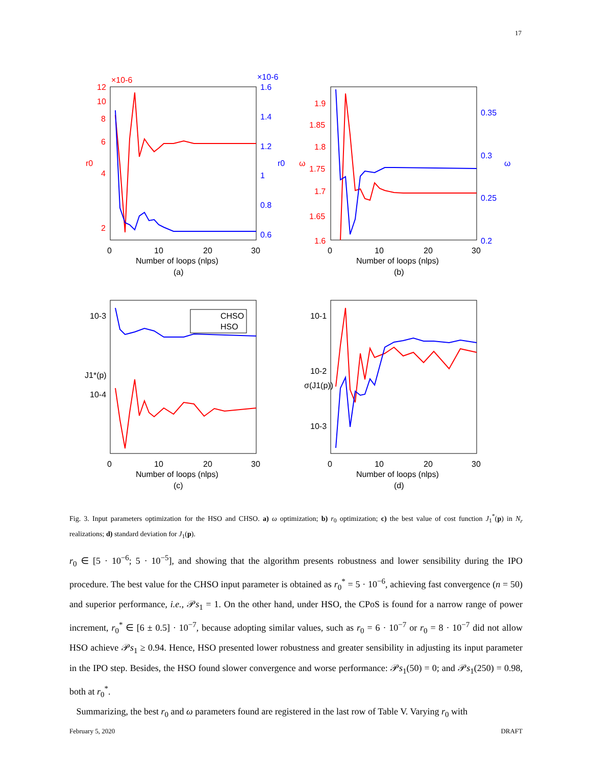17
CHSO
HSO
12
10
8
6
4
2
×10-6
r0
1.9
1.85
1.8
1.75
1.7
1.65
1.6
ω
1.6
1.4
1.2
1
0.8
0.6
×10-6
r0
0.35
0.3
0.25
0.2
ω
0
10
20
30
0
10
20
30
Number of loops (nlps)
(a)
Number of loops (nlps)
(b)
10-3
10-4
J1*(p)
10-1
10-2
10-3
σ(J1(p))
0
10
20
30
0
10
20
30
Number of loops (nlps)
(c)
Number of loops (nlps)
(d)
Fig. 3. Input parameters optimization for the HSO and CHSO. a) ω optimization; b) r<sub>0</sub> optimization; c) the best value of cost function J<sub>1</sub><sup>*</sup>(p) in N<sub>r</sub> realizations; d) standard deviation for J<sub>1</sub>(p).
r<sub>0</sub> ∈ [5 · 10<sup>−6</sup>; 5 · 10<sup>−5</sup>], and showing that the algorithm presents robustness and lower sensibility during the IPO procedure. The best value for the CHSO input parameter is obtained as r<sub>0</sub><sup>*</sup> = 5 · 10<sup>−6</sup>, achieving fast convergence (n = 50) and superior performance, i.e., 𝒫s<sub>1</sub> = 1. On the other hand, under HSO, the CPoS is found for a narrow range of power increment, r<sub>0</sub><sup>*</sup> ∈ [6 ± 0.5] · 10<sup>−7</sup>, because adopting similar values, such as r<sub>0</sub> = 6 · 10<sup>−7</sup> or r<sub>0</sub> = 8 · 10<sup>−7</sup> did not allow HSO achieve 𝒫s<sub>1</sub> ≥ 0.94. Hence, HSO presented lower robustness and greater sensibility in adjusting its input parameter in the IPO step. Besides, the HSO found slower convergence and worse performance: 𝒫s<sub>1</sub>(50) = 0; and 𝒫s<sub>1</sub>(250) = 0.98, both at r<sub>0</sub><sup>*</sup>.
Summarizing, the best r<sub>0</sub> and ω parameters found are registered in the last row of Table V. Varying r<sub>0</sub> with
February 5, 2020 DRAFT